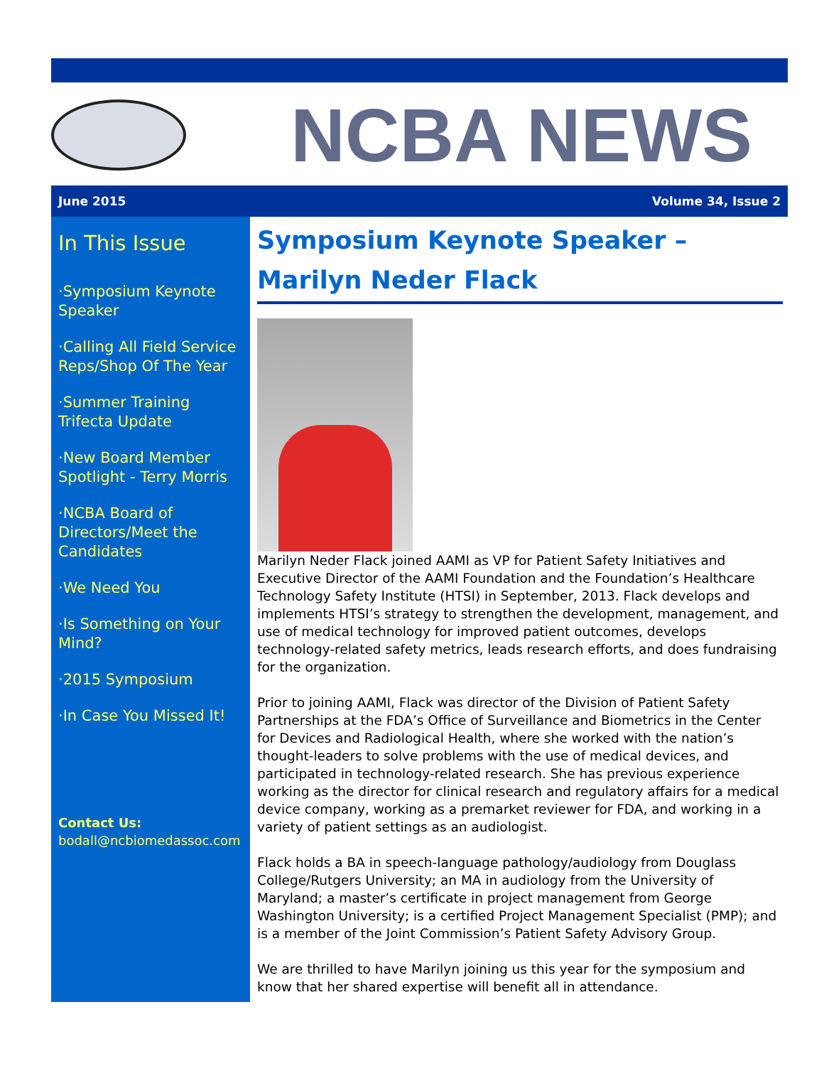NCBA NEWS
June 2015 Volume 34, Issue 2
In This Issue
·Symposium Keynote Speaker
·Calling All Field Service Reps/Shop Of The Year
·Summer Training Trifecta Update
·New Board Member Spotlight - Terry Morris
·NCBA Board of Directors/Meet the Candidates
·We Need You
·Is Something on Your Mind?
·2015 Symposium
·In Case You Missed It!
Contact Us:
bodall@ncbiomedassoc.com
Symposium Keynote Speaker –
Marilyn Neder Flack
Marilyn Neder Flack joined AAMI as VP for Patient Safety Initiatives and Executive Director of the AAMI Foundation and the Foundation’s Healthcare Technology Safety Institute (HTSI) in September, 2013. Flack develops and implements HTSI’s strategy to strengthen the development, management, and use of medical technology for improved patient outcomes, develops technology-related safety metrics, leads research efforts, and does fundraising for the organization.
Prior to joining AAMI, Flack was director of the Division of Patient Safety Partnerships at the FDA’s Office of Surveillance and Biometrics in the Center for Devices and Radiological Health, where she worked with the nation’s thought-leaders to solve problems with the use of medical devices, and participated in technology-related research. She has previous experience working as the director for clinical research and regulatory affairs for a medical device company, working as a premarket reviewer for FDA, and working in a variety of patient settings as an audiologist.
Flack holds a BA in speech-language pathology/audiology from Douglass College/Rutgers University; an MA in audiology from the University of Maryland; a master’s certificate in project management from George Washington University; is a certified Project Management Specialist (PMP); and is a member of the Joint Commission’s Patient Safety Advisory Group.
We are thrilled to have Marilyn joining us this year for the symposium and know that her shared expertise will benefit all in attendance.